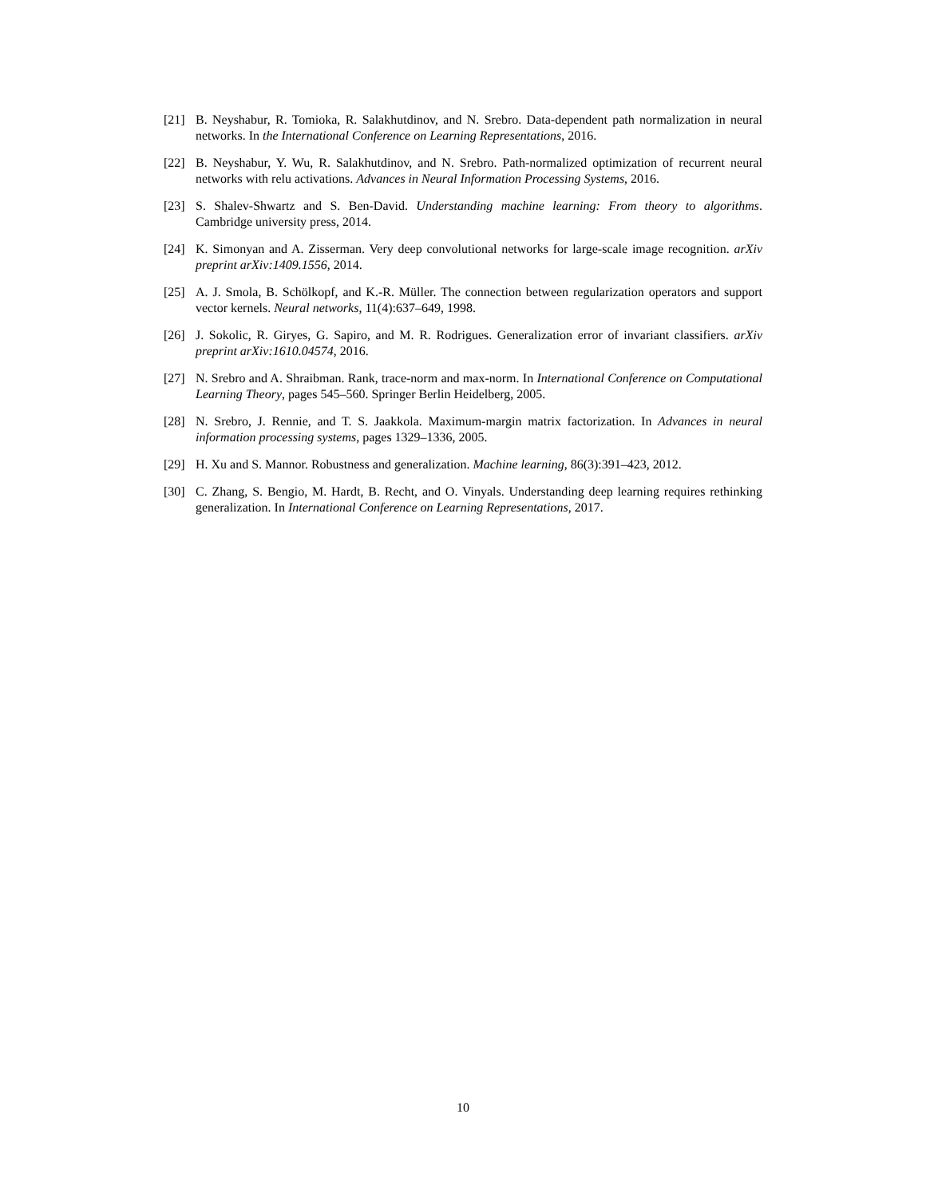[21] B. Neyshabur, R. Tomioka, R. Salakhutdinov, and N. Srebro. Data-dependent path normalization in neural networks. In the International Conference on Learning Representations, 2016.
[22] B. Neyshabur, Y. Wu, R. Salakhutdinov, and N. Srebro. Path-normalized optimization of recurrent neural networks with relu activations. Advances in Neural Information Processing Systems, 2016.
[23] S. Shalev-Shwartz and S. Ben-David. Understanding machine learning: From theory to algorithms. Cambridge university press, 2014.
[24] K. Simonyan and A. Zisserman. Very deep convolutional networks for large-scale image recognition. arXiv preprint arXiv:1409.1556, 2014.
[25] A. J. Smola, B. Schölkopf, and K.-R. Müller. The connection between regularization operators and support vector kernels. Neural networks, 11(4):637–649, 1998.
[26] J. Sokolic, R. Giryes, G. Sapiro, and M. R. Rodrigues. Generalization error of invariant classifiers. arXiv preprint arXiv:1610.04574, 2016.
[27] N. Srebro and A. Shraibman. Rank, trace-norm and max-norm. In International Conference on Computational Learning Theory, pages 545–560. Springer Berlin Heidelberg, 2005.
[28] N. Srebro, J. Rennie, and T. S. Jaakkola. Maximum-margin matrix factorization. In Advances in neural information processing systems, pages 1329–1336, 2005.
[29] H. Xu and S. Mannor. Robustness and generalization. Machine learning, 86(3):391–423, 2012.
[30] C. Zhang, S. Bengio, M. Hardt, B. Recht, and O. Vinyals. Understanding deep learning requires rethinking generalization. In International Conference on Learning Representations, 2017.
10